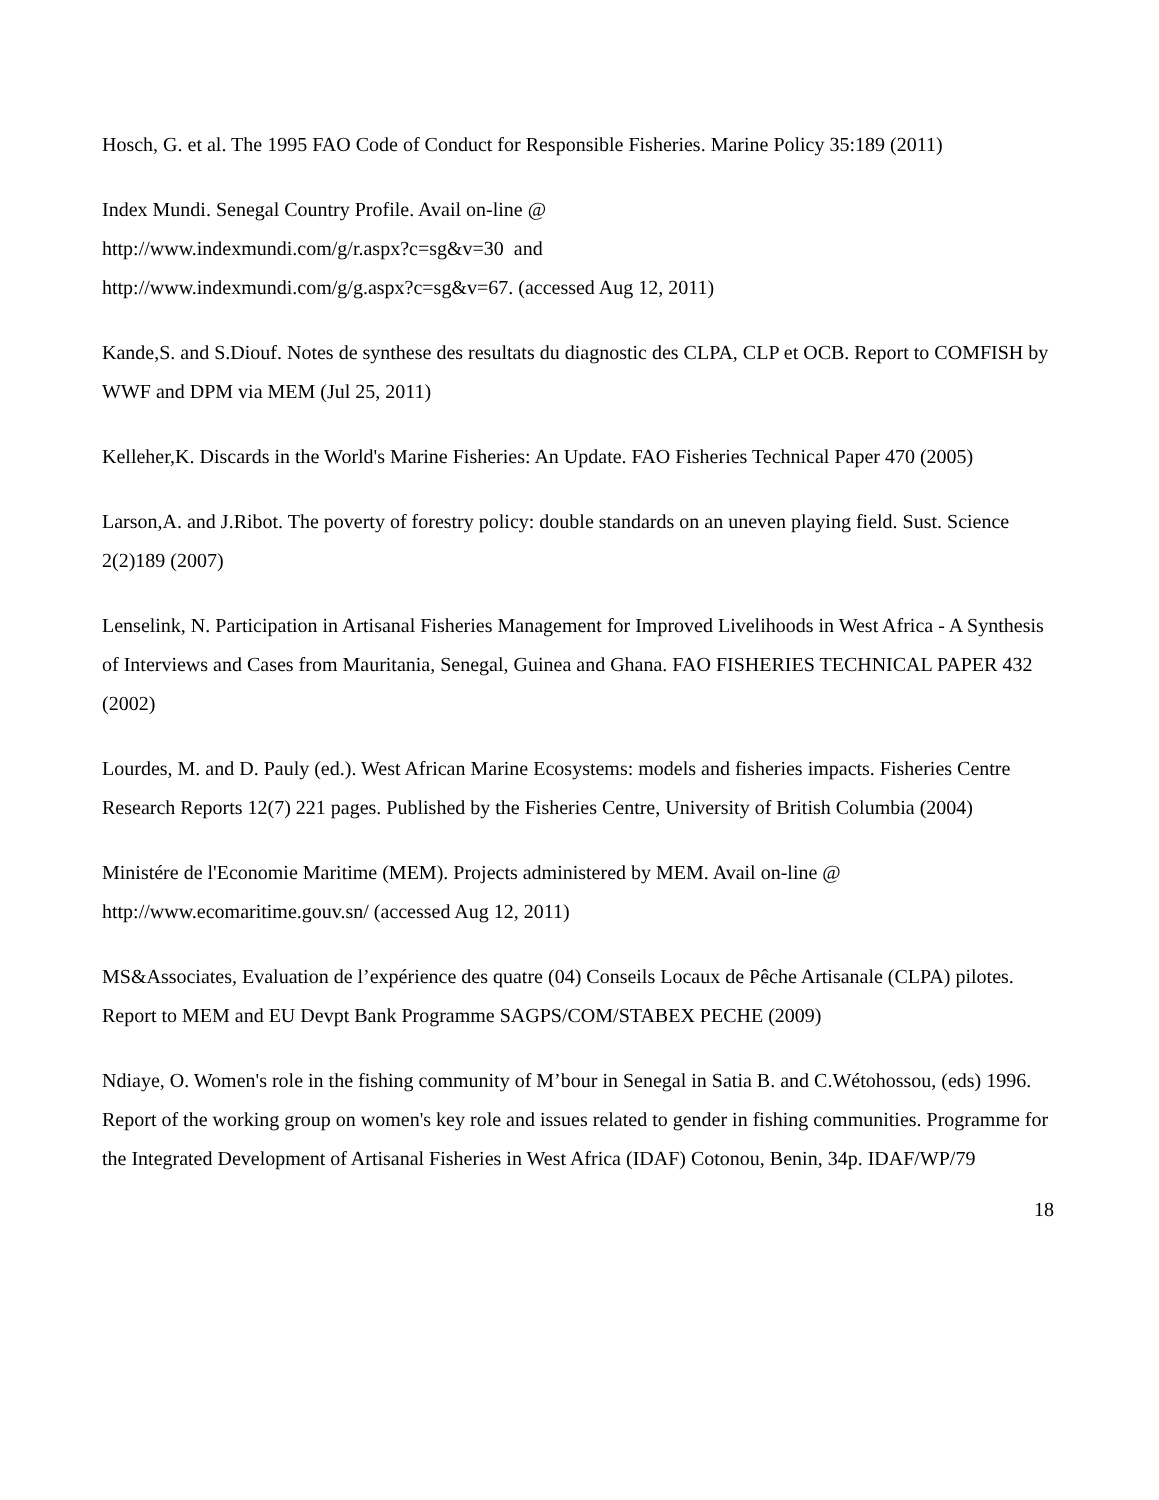Hosch, G. et al. The 1995 FAO Code of Conduct for Responsible Fisheries. Marine Policy 35:189 (2011)
Index Mundi. Senegal Country Profile. Avail on-line @
http://www.indexmundi.com/g/r.aspx?c=sg&v=30 and
http://www.indexmundi.com/g/g.aspx?c=sg&v=67. (accessed Aug 12, 2011)
Kande,S. and S.Diouf. Notes de synthese des resultats du diagnostic des CLPA, CLP et OCB. Report to COMFISH by WWF and DPM via MEM (Jul 25, 2011)
Kelleher,K. Discards in the World's Marine Fisheries: An Update. FAO Fisheries Technical Paper 470 (2005)
Larson,A. and J.Ribot. The poverty of forestry policy: double standards on an uneven playing field. Sust. Science 2(2)189 (2007)
Lenselink, N. Participation in Artisanal Fisheries Management for Improved Livelihoods in West Africa - A Synthesis of Interviews and Cases from Mauritania, Senegal, Guinea and Ghana. FAO FISHERIES TECHNICAL PAPER 432 (2002)
Lourdes, M. and D. Pauly (ed.). West African Marine Ecosystems: models and fisheries impacts. Fisheries Centre Research Reports 12(7) 221 pages. Published by the Fisheries Centre, University of British Columbia (2004)
Ministére de l'Economie Maritime (MEM). Projects administered by MEM. Avail on-line @
http://www.ecomaritime.gouv.sn/ (accessed Aug 12, 2011)
MS&Associates, Evaluation de l’expérience des quatre (04) Conseils Locaux de Pêche Artisanale (CLPA) pilotes. Report to MEM and EU Devpt Bank Programme SAGPS/COM/STABEX PECHE (2009)
Ndiaye, O. Women's role in the fishing community of M’bour in Senegal in Satia B. and C.Wétohossou, (eds) 1996. Report of the working group on women's key role and issues related to gender in fishing communities. Programme for the Integrated Development of Artisanal Fisheries in West Africa (IDAF) Cotonou, Benin, 34p. IDAF/WP/79
18